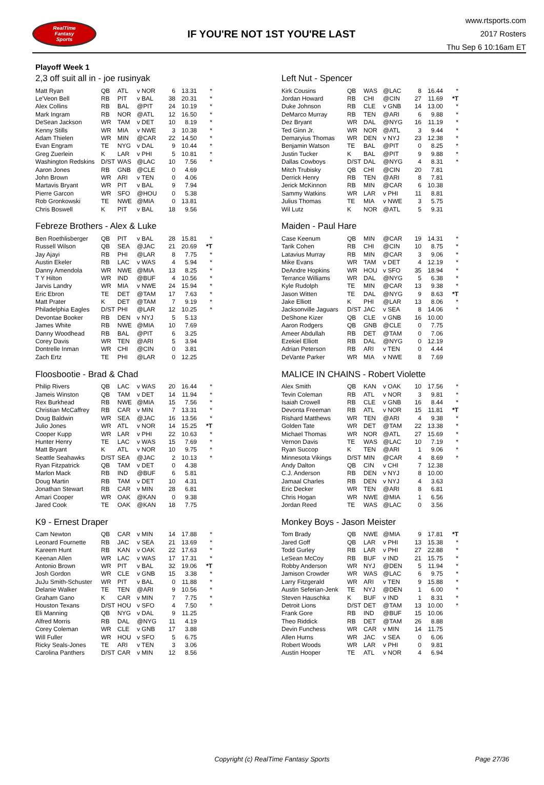RealTime
Fantasy
Sports
IF YOU'RE NOT 1ST YOU'RE LAST
www.rtsports.com
2017 Rosters
Thu Sep 6 10:16am ET
Playoff Week 1
2,3 off suit all in - joe rusinyak
| Matt Ryan | QB | ATL | v NOR | 6 | 13.31 | * |
| Le'Veon Bell | RB | PIT | v BAL | 38 | 20.31 | * |
| Alex Collins | RB | BAL | @PIT | 24 | 10.19 | * |
| Mark Ingram | RB | NOR | @ATL | 12 | 16.50 | * |
| DeSean Jackson | WR | TAM | v DET | 10 | 8.19 | * |
| Kenny Stills | WR | MIA | v NWE | 3 | 10.38 | * |
| Adam Thielen | WR | MIN | @CAR | 22 | 14.50 | * |
| Evan Engram | TE | NYG | v DAL | 9 | 10.44 | * |
| Greg Zuerlein | K | LAR | v PHI | 5 | 10.81 | * |
| Washington Redskins | D/ST | WAS | @LAC | 10 | 7.56 | * |
| Aaron Jones | RB | GNB | @CLE | 0 | 4.69 | |
| John Brown | WR | ARI | v TEN | 0 | 4.06 | |
| Martavis Bryant | WR | PIT | v BAL | 9 | 7.94 | |
| Pierre Garcon | WR | SFO | @HOU | 0 | 5.38 | |
| Rob Gronkowski | TE | NWE | @MIA | 0 | 13.81 | |
| Chris Boswell | K | PIT | v BAL | 18 | 9.56 | |
Left Nut - Spencer
| Kirk Cousins | QB | WAS | @LAC | 8 | 16.44 | * |
| Jordan Howard | RB | CHI | @CIN | 27 | 11.69 | *T |
| Duke Johnson | RB | CLE | v GNB | 14 | 13.00 | * |
| DeMarco Murray | RB | TEN | @ARI | 6 | 9.88 | * |
| Dez Bryant | WR | DAL | @NYG | 16 | 11.19 | * |
| Ted Ginn Jr. | WR | NOR | @ATL | 3 | 9.44 | * |
| Demaryius Thomas | WR | DEN | v NYJ | 23 | 12.38 | * |
| Benjamin Watson | TE | BAL | @PIT | 0 | 8.25 | * |
| Justin Tucker | K | BAL | @PIT | 9 | 9.88 | * |
| Dallas Cowboys | D/ST | DAL | @NYG | 4 | 8.31 | * |
| Mitch Trubisky | QB | CHI | @CIN | 20 | 7.81 | |
| Derrick Henry | RB | TEN | @ARI | 8 | 7.81 | |
| Jerick McKinnon | RB | MIN | @CAR | 6 | 10.38 | |
| Sammy Watkins | WR | LAR | v PHI | 11 | 8.81 | |
| Julius Thomas | TE | MIA | v NWE | 3 | 5.75 | |
| Wil Lutz | K | NOR | @ATL | 5 | 9.31 | |
Febreze Brothers - Alex & Luke
| Ben Roethlisberger | QB | PIT | v BAL | 28 | 15.81 | * |
| Russell Wilson | QB | SEA | @JAC | 21 | 20.69 | *T |
| Jay Ajayi | RB | PHI | @LAR | 8 | 7.75 | * |
| Austin Ekeler | RB | LAC | v WAS | 4 | 5.94 | * |
| Danny Amendola | WR | NWE | @MIA | 13 | 8.25 | * |
| T Y Hilton | WR | IND | @BUF | 4 | 10.56 | * |
| Jarvis Landry | WR | MIA | v NWE | 24 | 15.94 | * |
| Eric Ebron | TE | DET | @TAM | 17 | 7.63 | * |
| Matt Prater | K | DET | @TAM | 7 | 9.19 | * |
| Philadelphia Eagles | D/ST | PHI | @LAR | 12 | 10.25 | * |
| Devontae Booker | RB | DEN | v NYJ | 5 | 5.13 | |
| James White | RB | NWE | @MIA | 10 | 7.69 | |
| Danny Woodhead | RB | BAL | @PIT | 6 | 3.25 | |
| Corey Davis | WR | TEN | @ARI | 5 | 3.94 | |
| Dontrelle Inman | WR | CHI | @CIN | 0 | 3.81 | |
| Zach Ertz | TE | PHI | @LAR | 0 | 12.25 | |
Maiden - Paul Hare
| Case Keenum | QB | MIN | @CAR | 19 | 14.31 | * |
| Tarik Cohen | RB | CHI | @CIN | 10 | 8.75 | * |
| Latavius Murray | RB | MIN | @CAR | 3 | 9.06 | * |
| Mike Evans | WR | TAM | v DET | 4 | 12.19 | * |
| DeAndre Hopkins | WR | HOU | v SFO | 35 | 18.94 | * |
| Terrance Williams | WR | DAL | @NYG | 5 | 6.38 | * |
| Kyle Rudolph | TE | MIN | @CAR | 13 | 9.38 | * |
| Jason Witten | TE | DAL | @NYG | 9 | 8.63 | *T |
| Jake Elliott | K | PHI | @LAR | 13 | 8.06 | * |
| Jacksonville Jaguars | D/ST | JAC | v SEA | 8 | 14.06 | * |
| DeShone Kizer | QB | CLE | v GNB | 16 | 10.00 | |
| Aaron Rodgers | QB | GNB | @CLE | 0 | 7.75 | |
| Ameer Abdullah | RB | DET | @TAM | 0 | 7.06 | |
| Ezekiel Elliott | RB | DAL | @NYG | 0 | 12.19 | |
| Adrian Peterson | RB | ARI | v TEN | 0 | 4.44 | |
| DeVante Parker | WR | MIA | v NWE | 8 | 7.69 | |
Floosbootie - Brad & Chad
| Philip Rivers | QB | LAC | v WAS | 20 | 16.44 | * |
| Jameis Winston | QB | TAM | v DET | 14 | 11.94 | * |
| Rex Burkhead | RB | NWE | @MIA | 15 | 7.56 | * |
| Christian McCaffrey | RB | CAR | v MIN | 7 | 13.31 | * |
| Doug Baldwin | WR | SEA | @JAC | 16 | 13.56 | * |
| Julio Jones | WR | ATL | v NOR | 14 | 15.25 | *T |
| Cooper Kupp | WR | LAR | v PHI | 22 | 10.63 | * |
| Hunter Henry | TE | LAC | v WAS | 15 | 7.69 | * |
| Matt Bryant | K | ATL | v NOR | 10 | 9.75 | * |
| Seattle Seahawks | D/ST | SEA | @JAC | 2 | 10.13 | * |
| Ryan Fitzpatrick | QB | TAM | v DET | 0 | 4.38 | |
| Marlon Mack | RB | IND | @BUF | 6 | 5.81 | |
| Doug Martin | RB | TAM | v DET | 10 | 4.31 | |
| Jonathan Stewart | RB | CAR | v MIN | 28 | 6.81 | |
| Amari Cooper | WR | OAK | @KAN | 0 | 9.38 | |
| Jared Cook | TE | OAK | @KAN | 18 | 7.75 | |
MALICE IN CHAINS - Robert Violette
| Alex Smith | QB | KAN | v OAK | 10 | 17.56 | * |
| Tevin Coleman | RB | ATL | v NOR | 3 | 9.81 | * |
| Isaiah Crowell | RB | CLE | v GNB | 16 | 8.44 | * |
| Devonta Freeman | RB | ATL | v NOR | 15 | 11.81 | *T |
| Rishard Matthews | WR | TEN | @ARI | 4 | 9.38 | * |
| Golden Tate | WR | DET | @TAM | 22 | 13.38 | * |
| Michael Thomas | WR | NOR | @ATL | 27 | 15.69 | * |
| Vernon Davis | TE | WAS | @LAC | 10 | 7.19 | * |
| Ryan Succop | K | TEN | @ARI | 1 | 9.06 | * |
| Minnesota Vikings | D/ST | MIN | @CAR | 4 | 8.69 | * |
| Andy Dalton | QB | CIN | v CHI | 7 | 12.38 | |
| C.J. Anderson | RB | DEN | v NYJ | 8 | 10.00 | |
| Jamaal Charles | RB | DEN | v NYJ | 4 | 3.63 | |
| Eric Decker | WR | TEN | @ARI | 8 | 6.81 | |
| Chris Hogan | WR | NWE | @MIA | 1 | 6.56 | |
| Jordan Reed | TE | WAS | @LAC | 0 | 3.56 | |
K9 - Ernest Draper
| Cam Newton | QB | CAR | v MIN | 14 | 17.88 | * |
| Leonard Fournette | RB | JAC | v SEA | 21 | 13.69 | * |
| Kareem Hunt | RB | KAN | v OAK | 22 | 17.63 | * |
| Keenan Allen | WR | LAC | v WAS | 17 | 17.31 | * |
| Antonio Brown | WR | PIT | v BAL | 32 | 19.06 | *T |
| Josh Gordon | WR | CLE | v GNB | 15 | 3.38 | * |
| JuJu Smith-Schuster | WR | PIT | v BAL | 0 | 11.88 | * |
| Delanie Walker | TE | TEN | @ARI | 9 | 10.56 | * |
| Graham Gano | K | CAR | v MIN | 7 | 7.75 | * |
| Houston Texans | D/ST | HOU | v SFO | 4 | 7.50 | * |
| Eli Manning | QB | NYG | v DAL | 9 | 11.25 | |
| Alfred Morris | RB | DAL | @NYG | 11 | 4.19 | |
| Corey Coleman | WR | CLE | v GNB | 17 | 3.88 | |
| Will Fuller | WR | HOU | v SFO | 5 | 6.75 | |
| Ricky Seals-Jones | TE | ARI | v TEN | 3 | 3.06 | |
| Carolina Panthers | D/ST | CAR | v MIN | 12 | 8.56 | |
Monkey Boys - Jason Meister
| Tom Brady | QB | NWE | @MIA | 9 | 17.81 | *T |
| Jared Goff | QB | LAR | v PHI | 13 | 15.38 | * |
| Todd Gurley | RB | LAR | v PHI | 27 | 22.88 | * |
| LeSean McCoy | RB | BUF | v IND | 21 | 15.75 | * |
| Robby Anderson | WR | NYJ | @DEN | 5 | 11.94 | * |
| Jamison Crowder | WR | WAS | @LAC | 6 | 9.75 | * |
| Larry Fitzgerald | WR | ARI | v TEN | 9 | 15.88 | * |
| Austin Seferian-Jenk | TE | NYJ | @DEN | 1 | 6.00 | * |
| Steven Hauschka | K | BUF | v IND | 1 | 8.31 | * |
| Detroit Lions | D/ST | DET | @TAM | 13 | 10.00 | * |
| Frank Gore | RB | IND | @BUF | 15 | 10.06 | |
| Theo Riddick | RB | DET | @TAM | 26 | 8.88 | |
| Devin Funchess | WR | CAR | v MIN | 14 | 11.75 | |
| Allen Hurns | WR | JAC | v SEA | 0 | 6.06 | |
| Robert Woods | WR | LAR | v PHI | 0 | 9.81 | |
| Austin Hooper | TE | ATL | v NOR | 4 | 6.94 | |
Copyright (c) RealTime Fantasy Sports
Page 27/36